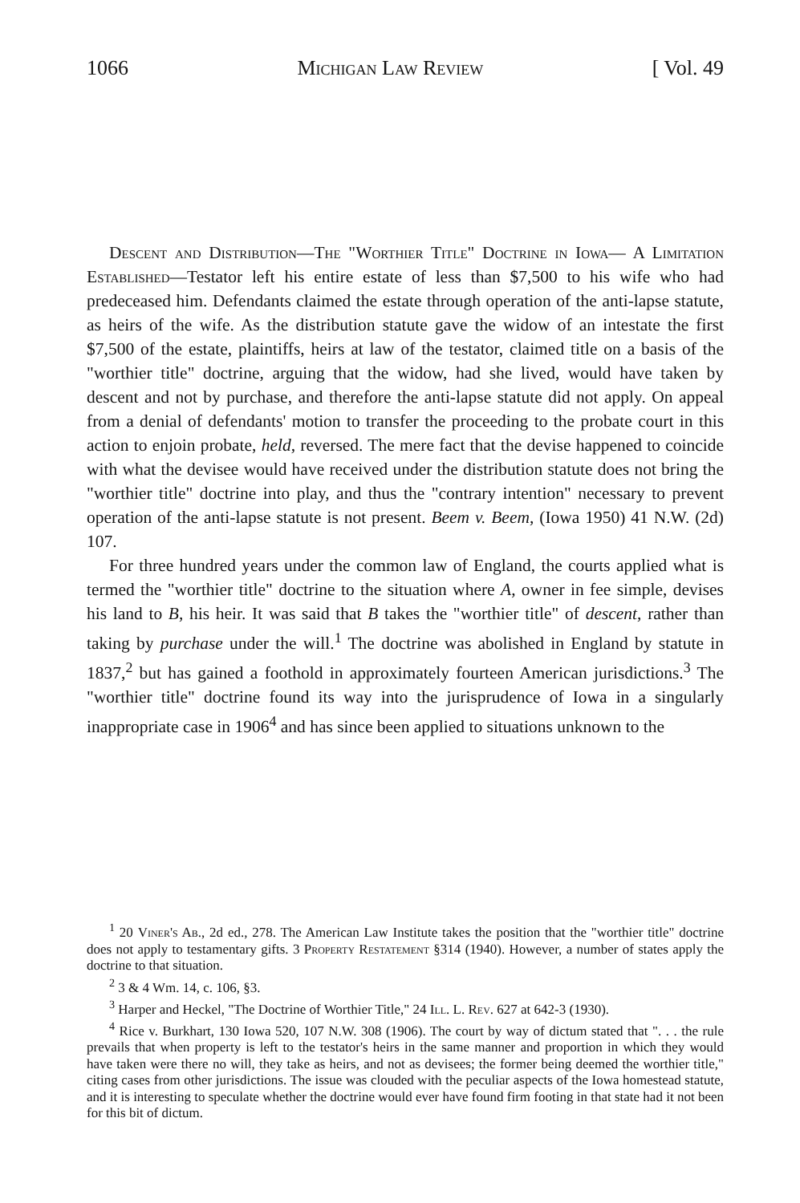1066 Michigan Law Review [ Vol. 49
Descent and Distribution—The "Worthier Title" Doctrine in Iowa— A Limitation Established—Testator left his entire estate of less than $7,500 to his wife who had predeceased him. Defendants claimed the estate through operation of the anti-lapse statute, as heirs of the wife. As the distribution statute gave the widow of an intestate the first $7,500 of the estate, plaintiffs, heirs at law of the testator, claimed title on a basis of the "worthier title" doctrine, arguing that the widow, had she lived, would have taken by descent and not by purchase, and therefore the anti-lapse statute did not apply. On appeal from a denial of defendants' motion to transfer the proceeding to the probate court in this action to enjoin probate, held, reversed. The mere fact that the devise happened to coincide with what the devisee would have received under the distribution statute does not bring the "worthier title" doctrine into play, and thus the "contrary intention" necessary to prevent operation of the anti-lapse statute is not present. Beem v. Beem, (Iowa 1950) 41 N.W. (2d) 107.
For three hundred years under the common law of England, the courts applied what is termed the "worthier title" doctrine to the situation where A, owner in fee simple, devises his land to B, his heir. It was said that B takes the "worthier title" of descent, rather than taking by purchase under the will.<sup>1</sup> The doctrine was abolished in England by statute in 1837,<sup>2</sup> but has gained a foothold in approximately fourteen American jurisdictions.<sup>3</sup> The "worthier title" doctrine found its way into the jurisprudence of Iowa in a singularly inappropriate case in 1906<sup>4</sup> and has since been applied to situations unknown to the
<sup>1</sup> 20 Viner's Ab., 2d ed., 278. The American Law Institute takes the position that the "worthier title" doctrine does not apply to testamentary gifts. 3 Property Restatement §314 (1940). However, a number of states apply the doctrine to that situation.
<sup>2</sup> 3 & 4 Wm. 14, c. 106, §3.
<sup>3</sup> Harper and Heckel, "The Doctrine of Worthier Title," 24 Ill. L. Rev. 627 at 642-3 (1930).
<sup>4</sup> Rice v. Burkhart, 130 Iowa 520, 107 N.W. 308 (1906). The court by way of dictum stated that ". . . the rule prevails that when property is left to the testator's heirs in the same manner and proportion in which they would have taken were there no will, they take as heirs, and not as devisees; the former being deemed the worthier title," citing cases from other jurisdictions. The issue was clouded with the peculiar aspects of the Iowa homestead statute, and it is interesting to speculate whether the doctrine would ever have found firm footing in that state had it not been for this bit of dictum.